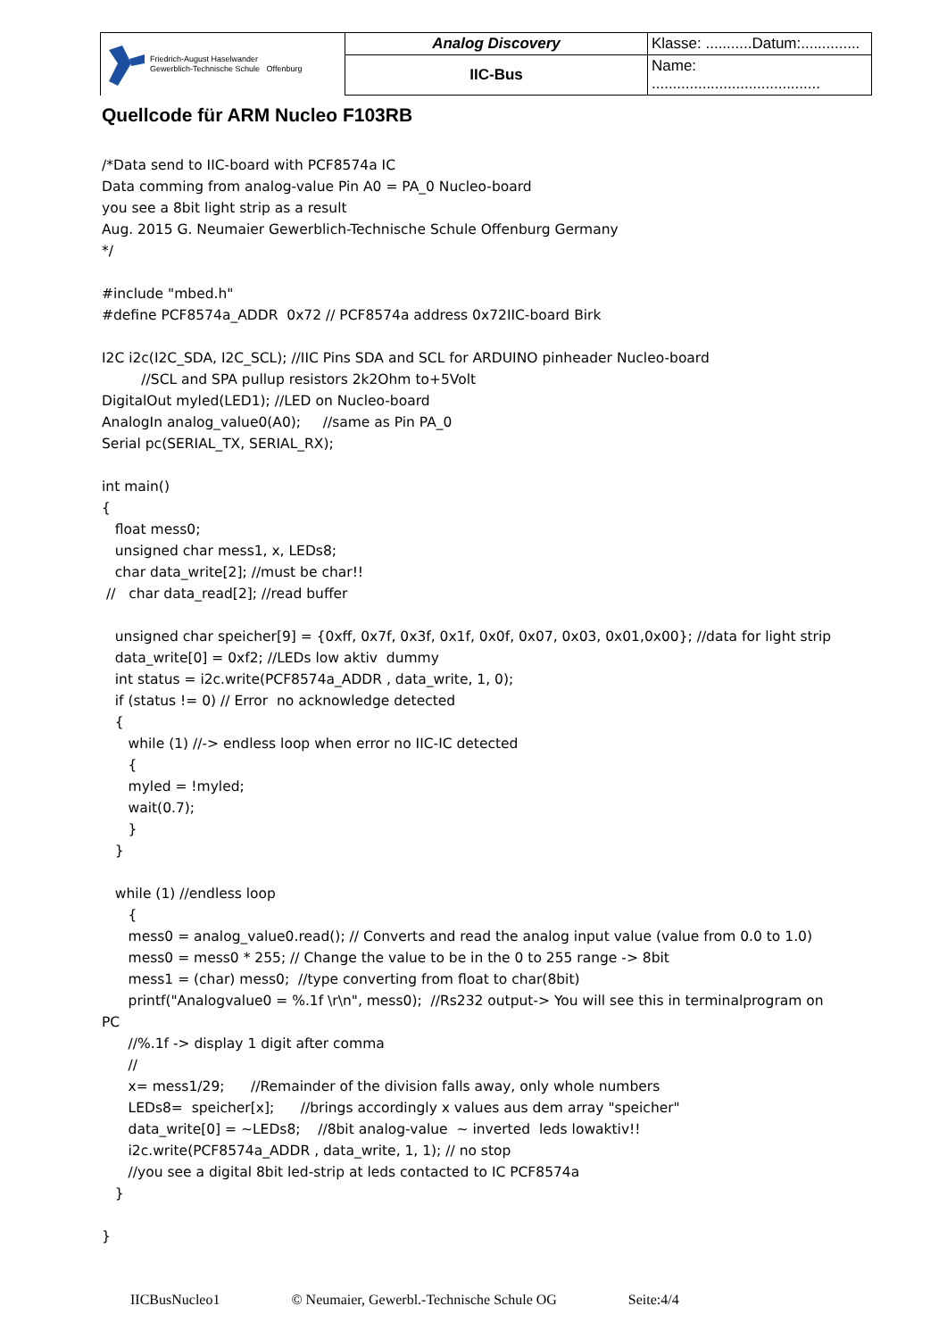| Friedrich-August Haselwander Gewerblich-Technische Schule Offenburg | Analog Discovery | Klasse: ...........Datum:.............. |
| | IIC-Bus | Name: ........................................ |
Quellcode für ARM Nucleo F103RB
/*Data send to IIC-board with PCF8574a IC Data comming from analog-value Pin A0 = PA_0 Nucleo-board you see a 8bit light strip as a result Aug. 2015 G. Neumaier Gewerblich-Technische Schule Offenburg Germany */ #include "mbed.h" #define PCF8574a_ADDR 0x72 // PCF8574a address 0x72IIC-board Birk I2C i2c(I2C_SDA, I2C_SCL); //IIC Pins SDA and SCL for ARDUINO pinheader Nucleo-board //SCL and SPA pullup resistors 2k2Ohm to+5Volt DigitalOut myled(LED1); //LED on Nucleo-board AnalogIn analog_value0(A0); //same as Pin PA_0 Serial pc(SERIAL_TX, SERIAL_RX); int main() { float mess0; unsigned char mess1, x, LEDs8; char data_write[2]; //must be char!! // char data_read[2]; //read buffer unsigned char speicher[9] = {0xff, 0x7f, 0x3f, 0x1f, 0x0f, 0x07, 0x03, 0x01,0x00}; //data for light strip data_write[0] = 0xf2; //LEDs low aktiv dummy int status = i2c.write(PCF8574a_ADDR , data_write, 1, 0); if (status != 0) // Error no acknowledge detected { while (1) //-> endless loop when error no IIC-IC detected { myled = !myled; wait(0.7); } } while (1) //endless loop { mess0 = analog_value0.read(); // Converts and read the analog input value (value from 0.0 to 1.0) mess0 = mess0 * 255; // Change the value to be in the 0 to 255 range -> 8bit mess1 = (char) mess0; //type converting from float to char(8bit) printf("Analogvalue0 = %.1f \r\n", mess0); //Rs232 output-> You will see this in terminalprogram on PC //%.1f -> display 1 digit after comma // x= mess1/29; //Remainder of the division falls away, only whole numbers LEDs8= speicher[x]; //brings accordingly x values aus dem array "speicher" data_write[0] = ~LEDs8; //8bit analog-value ~ inverted leds lowaktiv!! i2c.write(PCF8574a_ADDR , data_write, 1, 1); // no stop //you see a digital 8bit led-strip at leds contacted to IC PCF8574a } }
IICBusNucleo1 © Neumaier, Gewerbl.-Technische Schule OG Seite:4/4